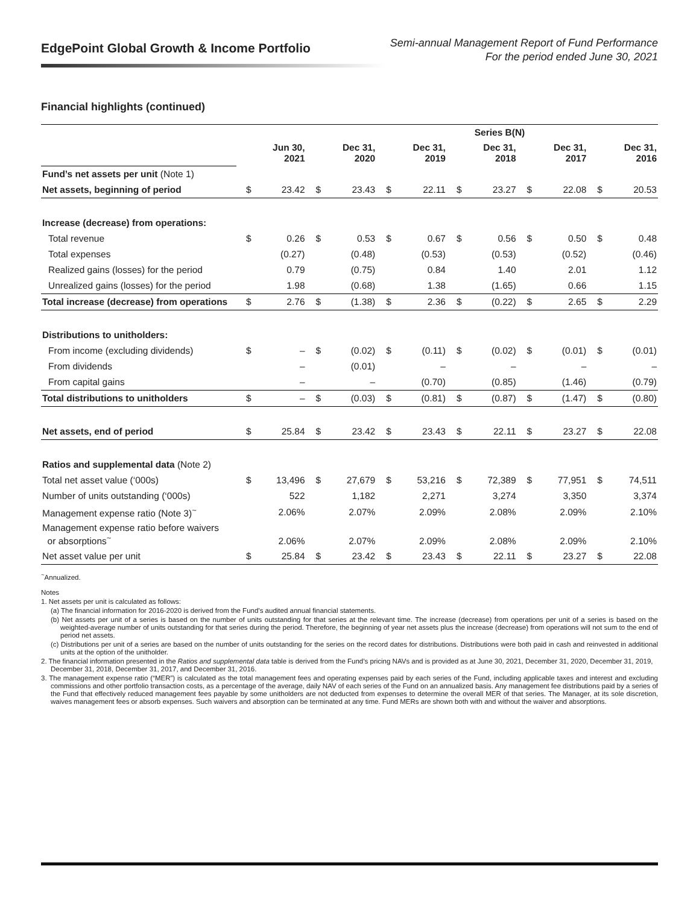EdgePoint Global Growth & Income Portfolio
Semi-annual Management Report of Fund Performance
For the period ended June 30, 2021
Financial highlights (continued)
| Series B(N) | | | | | | | | | | | | |
| --- | --- | --- | --- | --- | --- | --- | --- | --- | --- | --- | --- | --- |
| | | Jun 30, 2021 | | Dec 31, 2020 | | Dec 31, 2019 | | Dec 31, 2018 | | Dec 31, 2017 | | Dec 31, 2016 |
| Fund’s net assets per unit (Note 1) | | | | | | | | | | | | |
| Net assets, beginning of period | $ | 23.42 | $ | 23.43 | $ | 22.11 | $ | 23.27 | $ | 22.08 | $ | 20.53 |
| Increase (decrease) from operations: | | | | | | | | | | | | |
| Total revenue | $ | 0.26 | $ | 0.53 | $ | 0.67 | $ | 0.56 | $ | 0.50 | $ | 0.48 |
| Total expenses | | (0.27) | | (0.48) | | (0.53) | | (0.53) | | (0.52) | | (0.46) |
| Realized gains (losses) for the period | | 0.79 | | (0.75) | | 0.84 | | 1.40 | | 2.01 | | 1.12 |
| Unrealized gains (losses) for the period | | 1.98 | | (0.68) | | 1.38 | | (1.65) | | 0.66 | | 1.15 |
| Total increase (decrease) from operations | $ | 2.76 | $ | (1.38) | $ | 2.36 | $ | (0.22) | $ | 2.65 | $ | 2.29 |
| Distributions to unitholders: | | | | | | | | | | | | |
| From income (excluding dividends) | $ | – | $ | (0.02) | $ | (0.11) | $ | (0.02) | $ | (0.01) | $ | (0.01) |
| From dividends | | – | | (0.01) | | – | | – | | – | | – |
| From capital gains | | – | | – | | (0.70) | | (0.85) | | (1.46) | | (0.79) |
| Total distributions to unitholders | $ | – | $ | (0.03) | $ | (0.81) | $ | (0.87) | $ | (1.47) | $ | (0.80) |
| Net assets, end of period | $ | 25.84 | $ | 23.42 | $ | 23.43 | $ | 22.11 | $ | 23.27 | $ | 22.08 |
| Ratios and supplemental data (Note 2) | | | | | | | | | | | | |
| Total net asset value (‘000s) | $ | 13,496 | $ | 27,679 | $ | 53,216 | $ | 72,389 | $ | 77,951 | $ | 74,511 |
| Number of units outstanding (‘000s) | | 522 | | 1,182 | | 2,271 | | 3,274 | | 3,350 | | 3,374 |
| Management expense ratio (Note 3)<sup>~</sup> | | 2.06% | | 2.07% | | 2.09% | | 2.08% | | 2.09% | | 2.10% |
| Management expense ratio before waivers or absorptions<sup>~</sup> | | 2.06% | | 2.07% | | 2.09% | | 2.08% | | 2.09% | | 2.10% |
| Net asset value per unit | $ | 25.84 | $ | 23.42 | $ | 23.43 | $ | 22.11 | $ | 23.27 | $ | 22.08 |
<sup>~</sup>Annualized.
Notes
1. Net assets per unit is calculated as follows:
(a) The financial information for 2016-2020 is derived from the Fund’s audited annual financial statements.
(b) Net assets per unit of a series is based on the number of units outstanding for that series at the relevant time. The increase (decrease) from operations per unit of a series is based on the weighted-average number of units outstanding for that series during the period. Therefore, the beginning of year net assets plus the increase (decrease) from operations will not sum to the end of period net assets.
(c) Distributions per unit of a series are based on the number of units outstanding for the series on the record dates for distributions. Distributions were both paid in cash and reinvested in additional units at the option of the unitholder.
2. The financial information presented in the Ratios and supplemental data table is derived from the Fund’s pricing NAVs and is provided as at June 30, 2021, December 31, 2020, December 31, 2019, December 31, 2018, December 31, 2017, and December 31, 2016.
3. The management expense ratio (“MER”) is calculated as the total management fees and operating expenses paid by each series of the Fund, including applicable taxes and interest and excluding commissions and other portfolio transaction costs, as a percentage of the average, daily NAV of each series of the Fund on an annualized basis. Any management fee distributions paid by a series of the Fund that effectively reduced management fees payable by some unitholders are not deducted from expenses to determine the overall MER of that series. The Manager, at its sole discretion, waives management fees or absorb expenses. Such waivers and absorption can be terminated at any time. Fund MERs are shown both with and without the waiver and absorptions.